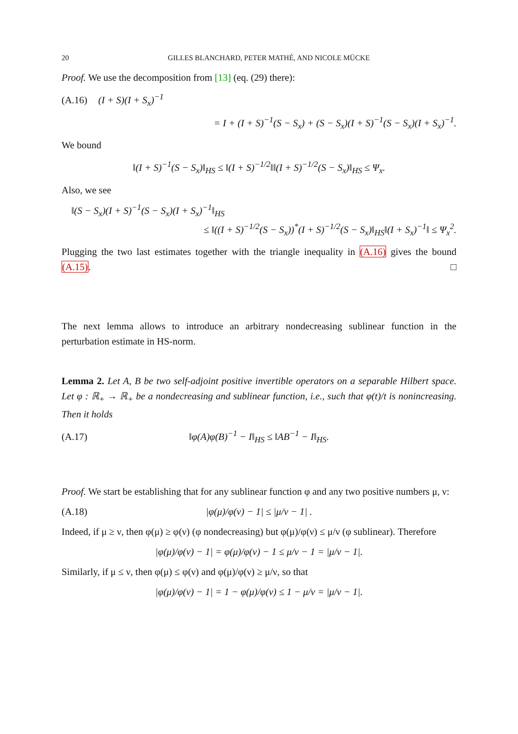20 GILLES BLANCHARD, PETER MATHÉ, AND NICOLE MÜCKE
Proof. We use the decomposition from [13] (eq. (29) there):
(A.16) (I + S)(I + S<sub>x</sub>)<sup>−1</sup>
= I + (I + S)<sup>−1</sup>(S − S<sub>x</sub>) + (S − S<sub>x</sub>)(I + S)<sup>−1</sup>(S − S<sub>x</sub>)(I + S<sub>x</sub>)<sup>−1</sup>.
We bound
‖(I + S)<sup>−1</sup>(S − S<sub>x</sub>)‖<sub>HS</sub> ≤ ‖(I + S)<sup>−1/2</sup>‖‖(I + S)<sup>−1/2</sup>(S − S<sub>x</sub>)‖<sub>HS</sub> ≤ Ψ<sub>x</sub>.
Also, we see
‖(S − S<sub>x</sub>)(I + S)<sup>−1</sup>(S − S<sub>x</sub>)(I + S<sub>x</sub>)<sup>−1</sup>‖<sub>HS</sub>
≤ ‖((I + S)<sup>−1/2</sup>(S − S<sub>x</sub>))<sup>*</sup>(I + S)<sup>−1/2</sup>(S − S<sub>x</sub>)‖<sub>HS</sub>‖(I + S<sub>x</sub>)<sup>−1</sup>‖ ≤ Ψ<sub>x</sub><sup>2</sup>.
Plugging the two last estimates together with the triangle inequality in (A.16) gives the bound (A.15). □
The next lemma allows to introduce an arbitrary nondecreasing sublinear function in the perturbation estimate in HS-norm.
Lemma 2. Let A, B be two self-adjoint positive invertible operators on a separable Hilbert space. Let φ : ℝ<sub>+</sub> → ℝ<sub>+</sub> be a nondecreasing and sublinear function, i.e., such that φ(t)/t is nonincreasing. Then it holds
(A.17) ‖φ(A)φ(B)<sup>−1</sup> − I‖<sub>HS</sub> ≤ ‖AB<sup>−1</sup> − I‖<sub>HS</sub>.
Proof. We start be establishing that for any sublinear function φ and any two positive numbers μ, ν:
(A.18) |φ(μ)/φ(ν) − 1| ≤ |μ/ν − 1| .
Indeed, if μ ≥ ν, then φ(μ) ≥ φ(ν) (φ nondecreasing) but φ(μ)/φ(ν) ≤ μ/ν (φ sublinear). Therefore
|φ(μ)/φ(ν) − 1| = φ(μ)/φ(ν) − 1 ≤ μ/ν − 1 = |μ/ν − 1|.
Similarly, if μ ≤ ν, then φ(μ) ≤ φ(ν) and φ(μ)/φ(ν) ≥ μ/ν, so that
|φ(μ)/φ(ν) − 1| = 1 − φ(μ)/φ(ν) ≤ 1 − μ/ν = |μ/ν − 1|.